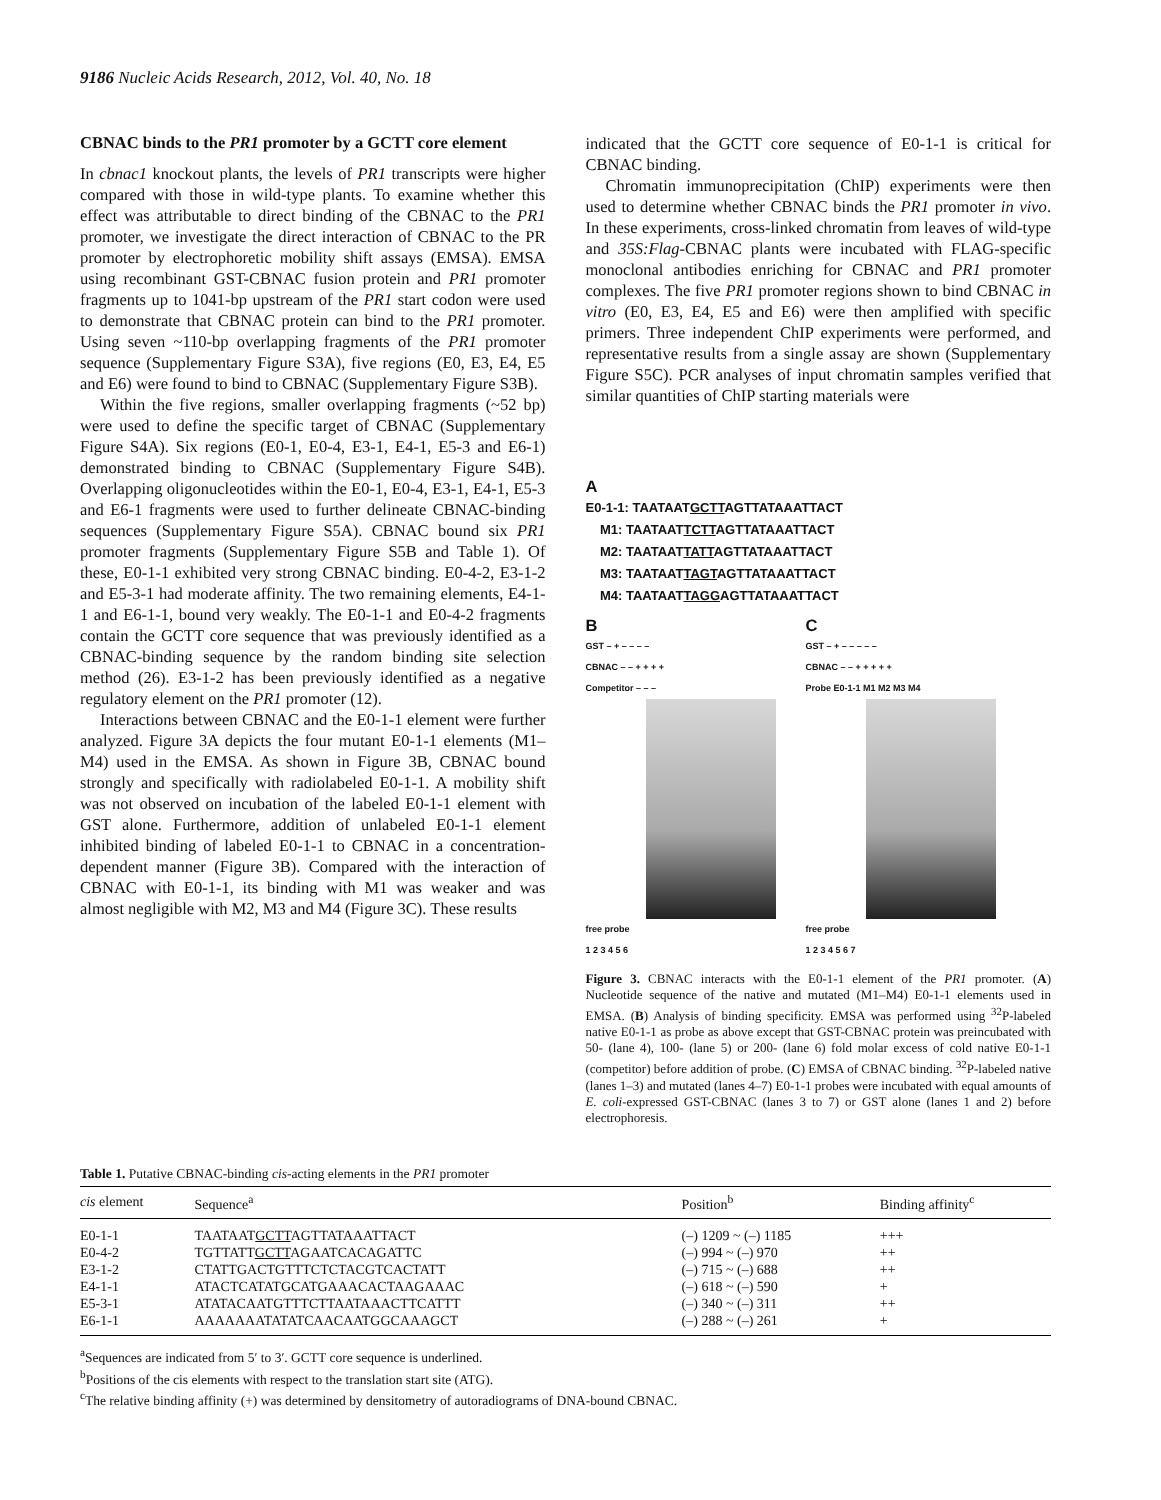9186 Nucleic Acids Research, 2012, Vol. 40, No. 18
CBNAC binds to the PR1 promoter by a GCTT core element
In cbnac1 knockout plants, the levels of PR1 transcripts were higher compared with those in wild-type plants. To examine whether this effect was attributable to direct binding of the CBNAC to the PR1 promoter, we investigate the direct interaction of CBNAC to the PR promoter by electrophoretic mobility shift assays (EMSA). EMSA using recombinant GST-CBNAC fusion protein and PR1 promoter fragments up to 1041-bp upstream of the PR1 start codon were used to demonstrate that CBNAC protein can bind to the PR1 promoter. Using seven ~110-bp overlapping fragments of the PR1 promoter sequence (Supplementary Figure S3A), five regions (E0, E3, E4, E5 and E6) were found to bind to CBNAC (Supplementary Figure S3B).
Within the five regions, smaller overlapping fragments (~52 bp) were used to define the specific target of CBNAC (Supplementary Figure S4A). Six regions (E0-1, E0-4, E3-1, E4-1, E5-3 and E6-1) demonstrated binding to CBNAC (Supplementary Figure S4B). Overlapping oligonucleotides within the E0-1, E0-4, E3-1, E4-1, E5-3 and E6-1 fragments were used to further delineate CBNAC-binding sequences (Supplementary Figure S5A). CBNAC bound six PR1 promoter fragments (Supplementary Figure S5B and Table 1). Of these, E0-1-1 exhibited very strong CBNAC binding. E0-4-2, E3-1-2 and E5-3-1 had moderate affinity. The two remaining elements, E4-1-1 and E6-1-1, bound very weakly. The E0-1-1 and E0-4-2 fragments contain the GCTT core sequence that was previously identified as a CBNAC-binding sequence by the random binding site selection method (26). E3-1-2 has been previously identified as a negative regulatory element on the PR1 promoter (12).
Interactions between CBNAC and the E0-1-1 element were further analyzed. Figure 3A depicts the four mutant E0-1-1 elements (M1–M4) used in the EMSA. As shown in Figure 3B, CBNAC bound strongly and specifically with radiolabeled E0-1-1. A mobility shift was not observed on incubation of the labeled E0-1-1 element with GST alone. Furthermore, addition of unlabeled E0-1-1 element inhibited binding of labeled E0-1-1 to CBNAC in a concentration-dependent manner (Figure 3B). Compared with the interaction of CBNAC with E0-1-1, its binding with M1 was weaker and was almost negligible with M2, M3 and M4 (Figure 3C). These results
indicated that the GCTT core sequence of E0-1-1 is critical for CBNAC binding.
Chromatin immunoprecipitation (ChIP) experiments were then used to determine whether CBNAC binds the PR1 promoter in vivo. In these experiments, cross-linked chromatin from leaves of wild-type and 35S:Flag-CBNAC plants were incubated with FLAG-specific monoclonal antibodies enriching for CBNAC and PR1 promoter complexes. The five PR1 promoter regions shown to bind CBNAC in vitro (E0, E3, E4, E5 and E6) were then amplified with specific primers. Three independent ChIP experiments were performed, and representative results from a single assay are shown (Supplementary Figure S5C). PCR analyses of input chromatin samples verified that similar quantities of ChIP starting materials were
A
E0-1-1: TAATAATGCTTAGTTATAAATTACT
M1: TAATAATTCTTAGTTATAAATTACT
M2: TAATAATTATTAGTTATAAATTACT
M3: TAATAATTAGTAGTTATAAATTACT
M4: TAATAATTAGGAGTTATAAATTACT
B
GST – + – – – –
CBNAC – – + + + +
Competitor – – –
free probe
1 2 3 4 5 6
C
GST – + – – – – –
CBNAC – – + + + + +
Probe E0-1-1 M1 M2 M3 M4
free probe
1 2 3 4 5 6 7
Figure 3. CBNAC interacts with the E0-1-1 element of the PR1 promoter. (A) Nucleotide sequence of the native and mutated (M1–M4) E0-1-1 elements used in EMSA. (B) Analysis of binding specificity. EMSA was performed using <sup>32</sup>P-labeled native E0-1-1 as probe as above except that GST-CBNAC protein was preincubated with 50- (lane 4), 100- (lane 5) or 200- (lane 6) fold molar excess of cold native E0-1-1 (competitor) before addition of probe. (C) EMSA of CBNAC binding. <sup>32</sup>P-labeled native (lanes 1–3) and mutated (lanes 4–7) E0-1-1 probes were incubated with equal amounts of E. coli-expressed GST-CBNAC (lanes 3 to 7) or GST alone (lanes 1 and 2) before electrophoresis.
Table 1. Putative CBNAC-binding cis-acting elements in the PR1 promoter
| cis element | Sequence<sup>a</sup> | Position<sup>b</sup> | Binding affinity<sup>c</sup> |
| --- | --- | --- | --- |
| E0-1-1 | TAATAAT GCTT AGTTATAAATTACT | (–) 1209 ~ (–) 1185 | +++ |
| E0-4-2 | TGTTATT GCTT AGAATCACAGATTC | (–) 994 ~ (–) 970 | ++ |
| E3-1-2 | CTATTGACTGTTTCTCTACGTCACTATT | (–) 715 ~ (–) 688 | ++ |
| E4-1-1 | ATACTCATATGCATGAAACACTAAGAAAC | (–) 618 ~ (–) 590 | + |
| E5-3-1 | ATATACAATGTTTCTTAATAAACTTCATTT | (–) 340 ~ (–) 311 | ++ |
| E6-1-1 | AAAAAAATATATCAACAATGGCAAAGCT | (–) 288 ~ (–) 261 | + |
<sup>a</sup> Sequences are indicated from 5′ to 3′. GCTT core sequence is underlined.
<sup>b</sup> Positions of the cis elements with respect to the translation start site (ATG).
<sup>c</sup> The relative binding affinity (+) was determined by densitometry of autoradiograms of DNA-bound CBNAC.